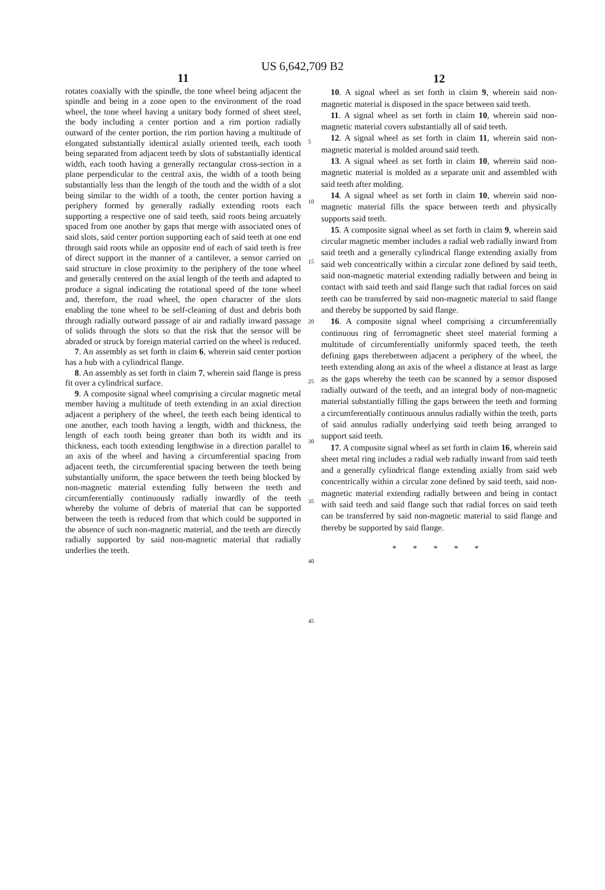US 6,642,709 B2
11
rotates coaxially with the spindle, the tone wheel being adjacent the spindle and being in a zone open to the environment of the road wheel, the tone wheel having a unitary body formed of sheet steel, the body including a center portion and a rim portion radially outward of the center portion, the rim portion having a multitude of elongated substantially identical axially oriented teeth, each tooth being separated from adjacent teeth by slots of substantially identical width, each tooth having a generally rectangular cross-section in a plane perpendicular to the central axis, the width of a tooth being substantially less than the length of the tooth and the width of a slot being similar to the width of a tooth, the center portion having a periphery formed by generally radially extending roots each supporting a respective one of said teeth, said roots being arcuately spaced from one another by gaps that merge with associated ones of said slots, said center portion supporting each of said teeth at one end through said roots while an opposite end of each of said teeth is free of direct support in the manner of a cantilever, a sensor carried on said structure in close proximity to the periphery of the tone wheel and generally centered on the axial length of the teeth and adapted to produce a signal indicating the rotational speed of the tone wheel and, therefore, the road wheel, the open character of the slots enabling the tone wheel to be self-cleaning of dust and debris both through radially outward passage of air and radially inward passage of solids through the slots so that the risk that the sensor will be abraded or struck by foreign material carried on the wheel is reduced.
7. An assembly as set forth in claim 6, wherein said center portion has a hub with a cylindrical flange.
8. An assembly as set forth in claim 7, wherein said flange is press fit over a cylindrical surface.
9. A composite signal wheel comprising a circular magnetic metal member having a multitude of teeth extending in an axial direction adjacent a periphery of the wheel, the teeth each being identical to one another, each tooth having a length, width and thickness, the length of each tooth being greater than both its width and its thickness, each tooth extending lengthwise in a direction parallel to an axis of the wheel and having a circumferential spacing from adjacent teeth, the circumferential spacing between the teeth being substantially uniform, the space between the teeth being blocked by non-magnetic material extending fully between the teeth and circumferentially continuously radially inwardly of the teeth whereby the volume of debris of material that can be supported between the teeth is reduced from that which could be supported in the absence of such non-magnetic material, and the teeth are directly radially supported by said non-magnetic material that radially underlies the teeth.
5
10
15
20
25
30
35
40
45
12
10. A signal wheel as set forth in claim 9, wherein said non-magnetic material is disposed in the space between said teeth.
11. A signal wheel as set forth in claim 10, wherein said non-magnetic material covers substantially all of said teeth.
12. A signal wheel as set forth in claim 11, wherein said non-magnetic material is molded around said teeth.
13. A signal wheel as set forth in claim 10, wherein said non-magnetic material is molded as a separate unit and assembled with said teeth after molding.
14. A signal wheel as set forth in claim 10, wherein said non-magnetic material fills the space between teeth and physically supports said teeth.
15. A composite signal wheel as set forth in claim 9, wherein said circular magnetic member includes a radial web radially inward from said teeth and a generally cylindrical flange extending axially from said web concentrically within a circular zone defined by said teeth, said non-magnetic material extending radially between and being in contact with said teeth and said flange such that radial forces on said teeth can be transferred by said non-magnetic material to said flange and thereby be supported by said flange.
16. A composite signal wheel comprising a circumferentially continuous ring of ferromagnetic sheet steel material forming a multitude of circumferentially uniformly spaced teeth, the teeth defining gaps therebetween adjacent a periphery of the wheel, the teeth extending along an axis of the wheel a distance at least as large as the gaps whereby the teeth can be scanned by a sensor disposed radially outward of the teeth, and an integral body of non-magnetic material substantially filling the gaps between the teeth and forming a circumferentially continuous annulus radially within the teeth, parts of said annulus radially underlying said teeth being arranged to support said teeth.
17. A composite signal wheel as set forth in claim 16, wherein said sheet metal ring includes a radial web radially inward from said teeth and a generally cylindrical flange extending axially from said web concentrically within a circular zone defined by said teeth, said non-magnetic material extending radially between and being in contact with said teeth and said flange such that radial forces on said teeth can be transferred by said non-magnetic material to said flange and thereby be supported by said flange.
* * * * *